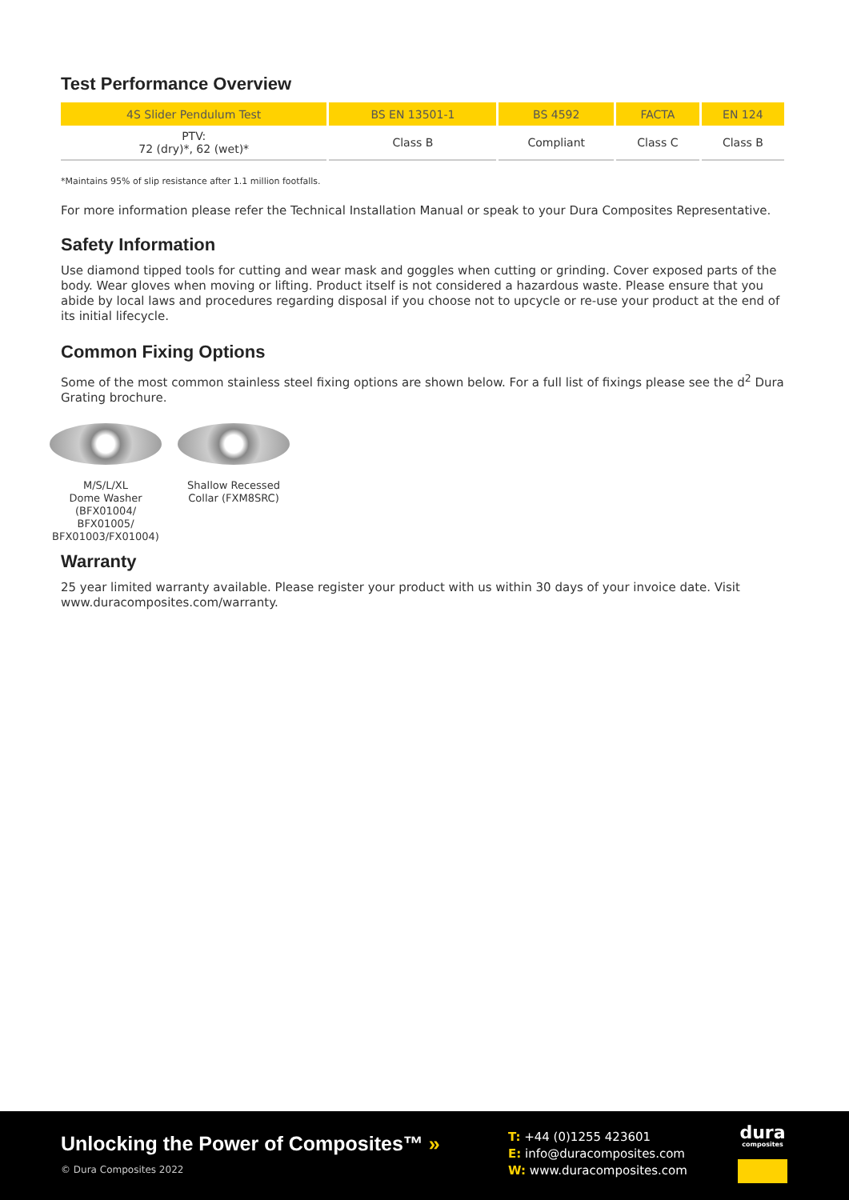Test Performance Overview
| 4S Slider Pendulum Test | BS EN 13501-1 | BS 4592 | FACTA | EN 124 |
| --- | --- | --- | --- | --- |
| PTV: 72 (dry)*, 62 (wet)* | Class B | Compliant | Class C | Class B |
*Maintains 95% of slip resistance after 1.1 million footfalls.
For more information please refer the Technical Installation Manual or speak to your Dura Composites Representative.
Safety Information
Use diamond tipped tools for cutting and wear mask and goggles when cutting or grinding. Cover exposed parts of the body. Wear gloves when moving or lifting. Product itself is not considered a hazardous waste. Please ensure that you abide by local laws and procedures regarding disposal if you choose not to upcycle or re-use your product at the end of its initial lifecycle.
Common Fixing Options
Some of the most common stainless steel fixing options are shown below. For a full list of fixings please see the d<sup>2</sup> Dura Grating brochure.
M/S/L/XL
Dome Washer
(BFX01004/ BFX01005/ BFX01003/FX01004)
Shallow Recessed
Collar (FXM8SRC)
Warranty
25 year limited warranty available. Please register your product with us within 30 days of your invoice date. Visit www.duracomposites.com/warranty.
Unlocking the Power of Composites™ »
© Dura Composites 2022
T: +44 (0)1255 423601
E: info@duracomposites.com
W: www.duracomposites.com
dura
composites